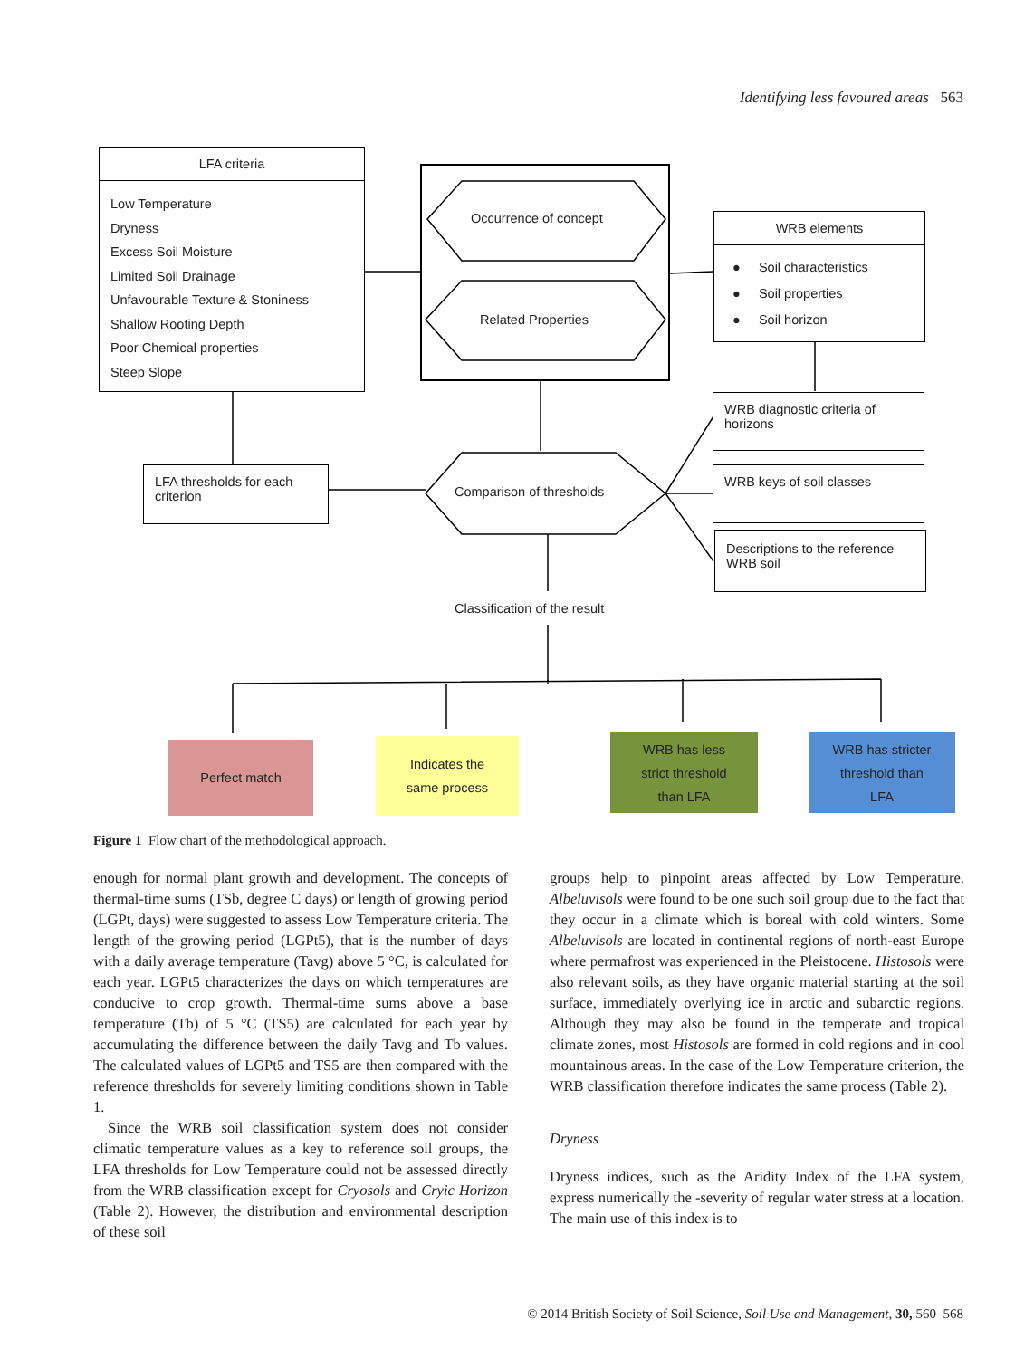Identifying less favoured areas 563
LFA criteria
Low Temperature
Dryness
Excess Soil Moisture
Limited Soil Drainage
Unfavourable Texture & Stoniness
Shallow Rooting Depth
Poor Chemical properties
Steep Slope
Occurrence of concept
Related Properties
WRB elements
● Soil characteristics
● Soil properties
● Soil horizon
WRB diagnostic criteria of horizons
LFA thresholds for each criterion
Comparison of thresholds
WRB keys of soil classes
Descriptions to the reference WRB soil
Classification of the result
Perfect match
Indicates the
same process
WRB has less
strict threshold
than LFA
WRB has stricter
threshold than
LFA
Figure 1 Flow chart of the methodological approach.
enough for normal plant growth and development. The concepts of thermal-time sums (TSb, degree C days) or length of growing period (LGPt, days) were suggested to assess Low Temperature criteria. The length of the growing period (LGPt5), that is the number of days with a daily average temperature (Tavg) above 5 °C, is calculated for each year. LGPt5 characterizes the days on which temperatures are conducive to crop growth. Thermal-time sums above a base temperature (Tb) of 5 °C (TS5) are calculated for each year by accumulating the difference between the daily Tavg and Tb values. The calculated values of LGPt5 and TS5 are then compared with the reference thresholds for severely limiting conditions shown in Table 1.
Since the WRB soil classification system does not consider climatic temperature values as a key to reference soil groups, the LFA thresholds for Low Temperature could not be assessed directly from the WRB classification except for Cryosols and Cryic Horizon (Table 2). However, the distribution and environmental description of these soil
groups help to pinpoint areas affected by Low Temperature. Albeluvisols were found to be one such soil group due to the fact that they occur in a climate which is boreal with cold winters. Some Albeluvisols are located in continental regions of north-east Europe where permafrost was experienced in the Pleistocene. Histosols were also relevant soils, as they have organic material starting at the soil surface, immediately overlying ice in arctic and subarctic regions. Although they may also be found in the temperate and tropical climate zones, most Histosols are formed in cold regions and in cool mountainous areas. In the case of the Low Temperature criterion, the WRB classification therefore indicates the same process (Table 2).
Dryness
Dryness indices, such as the Aridity Index of the LFA system, express numerically the -severity of regular water stress at a location. The main use of this index is to
© 2014 British Society of Soil Science, Soil Use and Management, 30, 560–568